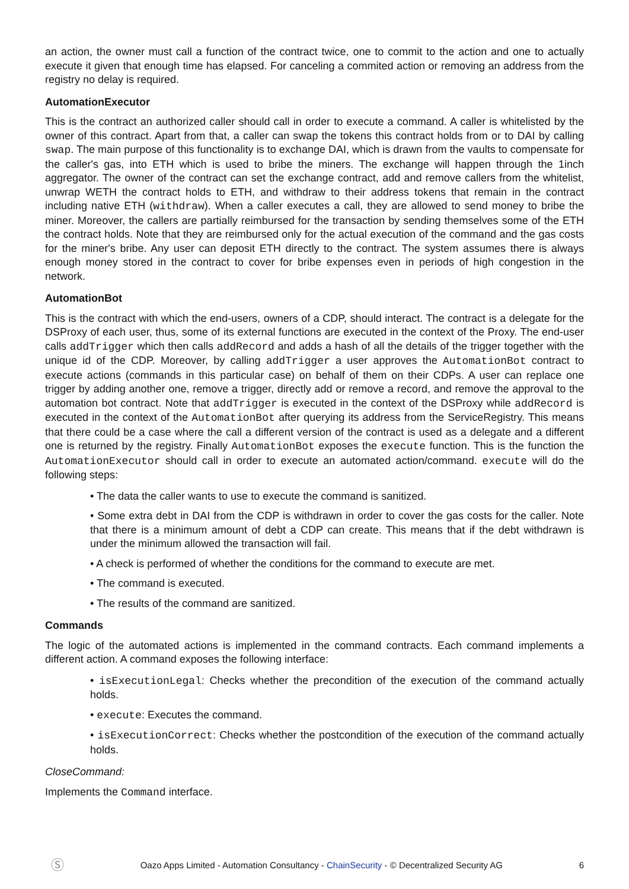an action, the owner must call a function of the contract twice, one to commit to the action and one to actually execute it given that enough time has elapsed. For canceling a commited action or removing an address from the registry no delay is required.
AutomationExecutor
This is the contract an authorized caller should call in order to execute a command. A caller is whitelisted by the owner of this contract. Apart from that, a caller can swap the tokens this contract holds from or to DAI by calling swap. The main purpose of this functionality is to exchange DAI, which is drawn from the vaults to compensate for the caller's gas, into ETH which is used to bribe the miners. The exchange will happen through the 1inch aggregator. The owner of the contract can set the exchange contract, add and remove callers from the whitelist, unwrap WETH the contract holds to ETH, and withdraw to their address tokens that remain in the contract including native ETH (withdraw). When a caller executes a call, they are allowed to send money to bribe the miner. Moreover, the callers are partially reimbursed for the transaction by sending themselves some of the ETH the contract holds. Note that they are reimbursed only for the actual execution of the command and the gas costs for the miner's bribe. Any user can deposit ETH directly to the contract. The system assumes there is always enough money stored in the contract to cover for bribe expenses even in periods of high congestion in the network.
AutomationBot
This is the contract with which the end-users, owners of a CDP, should interact. The contract is a delegate for the DSProxy of each user, thus, some of its external functions are executed in the context of the Proxy. The end-user calls addTrigger which then calls addRecord and adds a hash of all the details of the trigger together with the unique id of the CDP. Moreover, by calling addTrigger a user approves the AutomationBot contract to execute actions (commands in this particular case) on behalf of them on their CDPs. A user can replace one trigger by adding another one, remove a trigger, directly add or remove a record, and remove the approval to the automation bot contract. Note that addTrigger is executed in the context of the DSProxy while addRecord is executed in the context of the AutomationBot after querying its address from the ServiceRegistry. This means that there could be a case where the call a different version of the contract is used as a delegate and a different one is returned by the registry. Finally AutomationBot exposes the execute function. This is the function the AutomationExecutor should call in order to execute an automated action/command. execute will do the following steps:
• The data the caller wants to use to execute the command is sanitized.
• Some extra debt in DAI from the CDP is withdrawn in order to cover the gas costs for the caller. Note that there is a minimum amount of debt a CDP can create. This means that if the debt withdrawn is under the minimum allowed the transaction will fail.
• A check is performed of whether the conditions for the command to execute are met.
• The command is executed.
• The results of the command are sanitized.
Commands
The logic of the automated actions is implemented in the command contracts. Each command implements a different action. A command exposes the following interface:
• isExecutionLegal: Checks whether the precondition of the execution of the command actually holds.
• execute: Executes the command.
• isExecutionCorrect: Checks whether the postcondition of the execution of the command actually holds.
CloseCommand:
Implements the Command interface.
Ⓢ Oazo Apps Limited - Automation Consultancy - ChainSecurity - © Decentralized Security AG 6